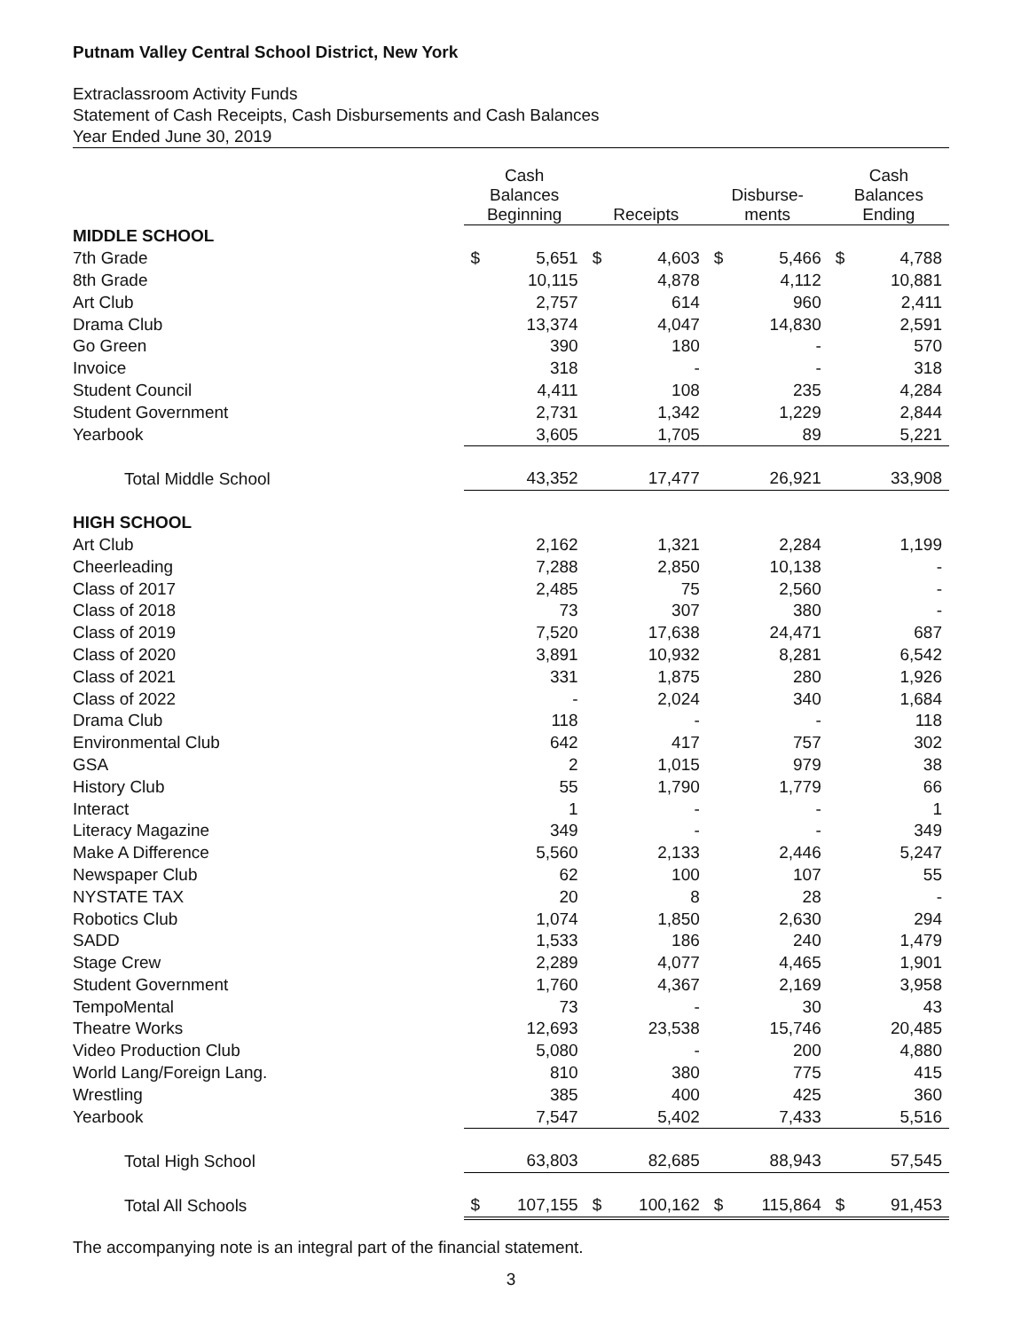Putnam Valley Central School District, New York
Extraclassroom Activity Funds
Statement of Cash Receipts, Cash Disbursements and Cash Balances
Year Ended June 30, 2019
| | Cash Balances Beginning | | Receipts | | Disburse- ments | | Cash Balances Ending | |
| --- | --- | --- | --- | --- | --- | --- | --- | --- |
| MIDDLE SCHOOL | | | | | | | | |
| 7th Grade | $ | 5,651 | $ | 4,603 | $ | 5,466 | $ | 4,788 |
| 8th Grade | | 10,115 | | 4,878 | | 4,112 | | 10,881 |
| Art Club | | 2,757 | | 614 | | 960 | | 2,411 |
| Drama Club | | 13,374 | | 4,047 | | 14,830 | | 2,591 |
| Go Green | | 390 | | 180 | | - | | 570 |
| Invoice | | 318 | | - | | - | | 318 |
| Student Council | | 4,411 | | 108 | | 235 | | 4,284 |
| Student Government | | 2,731 | | 1,342 | | 1,229 | | 2,844 |
| Yearbook | 3,605 | | 1,705 | | 89 | | 5,221 | |
| Total Middle School | 43,352 | | 17,477 | | 26,921 | | 33,908 | |
| HIGH SCHOOL | | | | | | | | |
| Art Club | | 2,162 | | 1,321 | | 2,284 | | 1,199 |
| Cheerleading | | 7,288 | | 2,850 | | 10,138 | | - |
| Class of 2017 | | 2,485 | | 75 | | 2,560 | | - |
| Class of 2018 | | 73 | | 307 | | 380 | | - |
| Class of 2019 | | 7,520 | | 17,638 | | 24,471 | | 687 |
| Class of 2020 | | 3,891 | | 10,932 | | 8,281 | | 6,542 |
| Class of 2021 | | 331 | | 1,875 | | 280 | | 1,926 |
| Class of 2022 | | - | | 2,024 | | 340 | | 1,684 |
| Drama Club | | 118 | | - | | - | | 118 |
| Environmental Club | | 642 | | 417 | | 757 | | 302 |
| GSA | | 2 | | 1,015 | | 979 | | 38 |
| History Club | | 55 | | 1,790 | | 1,779 | | 66 |
| Interact | | 1 | | - | | - | | 1 |
| Literacy Magazine | | 349 | | - | | - | | 349 |
| Make A Difference | | 5,560 | | 2,133 | | 2,446 | | 5,247 |
| Newspaper Club | | 62 | | 100 | | 107 | | 55 |
| NYSTATE TAX | | 20 | | 8 | | 28 | | - |
| Robotics Club | | 1,074 | | 1,850 | | 2,630 | | 294 |
| SADD | | 1,533 | | 186 | | 240 | | 1,479 |
| Stage Crew | | 2,289 | | 4,077 | | 4,465 | | 1,901 |
| Student Government | | 1,760 | | 4,367 | | 2,169 | | 3,958 |
| TempoMental | | 73 | | - | | 30 | | 43 |
| Theatre Works | | 12,693 | | 23,538 | | 15,746 | | 20,485 |
| Video Production Club | | 5,080 | | - | | 200 | | 4,880 |
| World Lang/Foreign Lang. | | 810 | | 380 | | 775 | | 415 |
| Wrestling | | 385 | | 400 | | 425 | | 360 |
| Yearbook | 7,547 | | 5,402 | | 7,433 | | 5,516 | |
| Total High School | 63,803 | | 82,685 | | 88,943 | | 57,545 | |
| Total All Schools | $ | 107,155 | $ | 100,162 | $ | 115,864 | $ | 91,453 |
The accompanying note is an integral part of the financial statement.
3